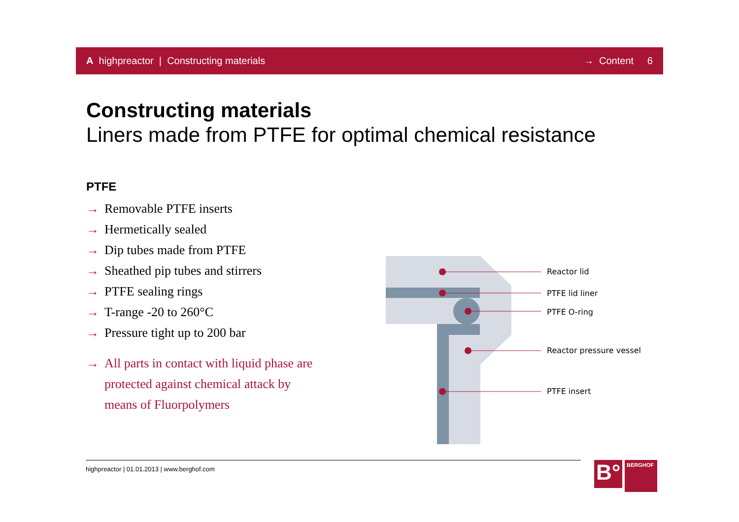A highpreactor | Constructing materials → Content 6
Constructing materials
Liners made from PTFE for optimal chemical resistance
PTFE
→ Removable PTFE inserts
→ Hermetically sealed
→ Dip tubes made from PTFE
→ Sheathed pip tubes and stirrers
→ PTFE sealing rings
→ T-range -20 to 260°C
→ Pressure tight up to 200 bar
→ All parts in contact with liquid phase are protected against chemical attack by means of Fluorpolymers
Reactor lid
PTFE lid liner
PTFE O-ring
Reactor pressure vessel
PTFE insert
highpreactor | 01.01.2013 | www.berghof.com
B°
BERGHOF